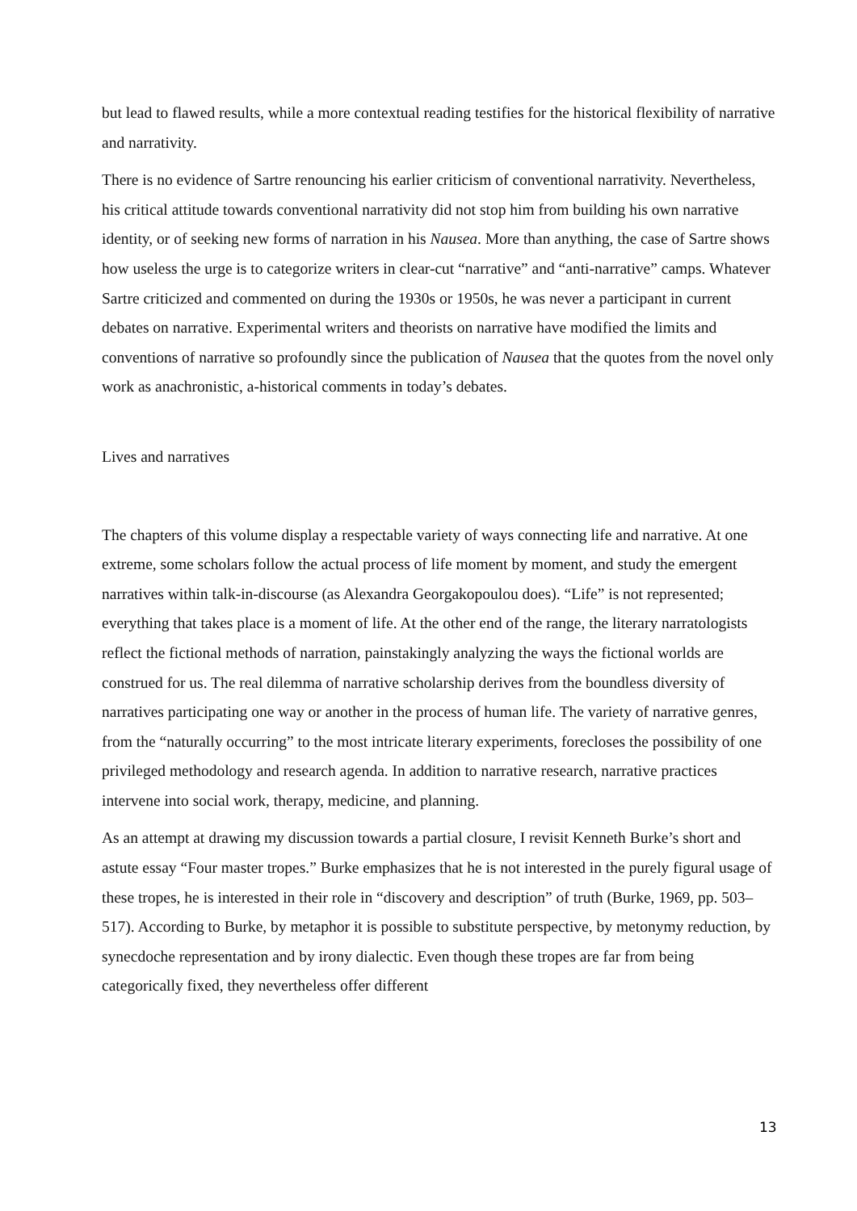but lead to flawed results, while a more contextual reading testifies for the historical flexibility of narrative and narrativity.
There is no evidence of Sartre renouncing his earlier criticism of conventional narrativity. Nevertheless, his critical attitude towards conventional narrativity did not stop him from building his own narrative identity, or of seeking new forms of narration in his Nausea. More than anything, the case of Sartre shows how useless the urge is to categorize writers in clear-cut “narrative” and “anti-narrative” camps. Whatever Sartre criticized and commented on during the 1930s or 1950s, he was never a participant in current debates on narrative. Experimental writers and theorists on narrative have modified the limits and conventions of narrative so profoundly since the publication of Nausea that the quotes from the novel only work as anachronistic, a-historical comments in today’s debates.
Lives and narratives
The chapters of this volume display a respectable variety of ways connecting life and narrative. At one extreme, some scholars follow the actual process of life moment by moment, and study the emergent narratives within talk-in-discourse (as Alexandra Georgakopoulou does). “Life” is not represented; everything that takes place is a moment of life. At the other end of the range, the literary narratologists reflect the fictional methods of narration, painstakingly analyzing the ways the fictional worlds are construed for us. The real dilemma of narrative scholarship derives from the boundless diversity of narratives participating one way or another in the process of human life. The variety of narrative genres, from the “naturally occurring” to the most intricate literary experiments, forecloses the possibility of one privileged methodology and research agenda. In addition to narrative research, narrative practices intervene into social work, therapy, medicine, and planning.
As an attempt at drawing my discussion towards a partial closure, I revisit Kenneth Burke’s short and astute essay “Four master tropes.” Burke emphasizes that he is not interested in the purely figural usage of these tropes, he is interested in their role in “discovery and description” of truth (Burke, 1969, pp. 503–517). According to Burke, by metaphor it is possible to substitute perspective, by metonymy reduction, by synecdoche representation and by irony dialectic. Even though these tropes are far from being categorically fixed, they nevertheless offer different
13